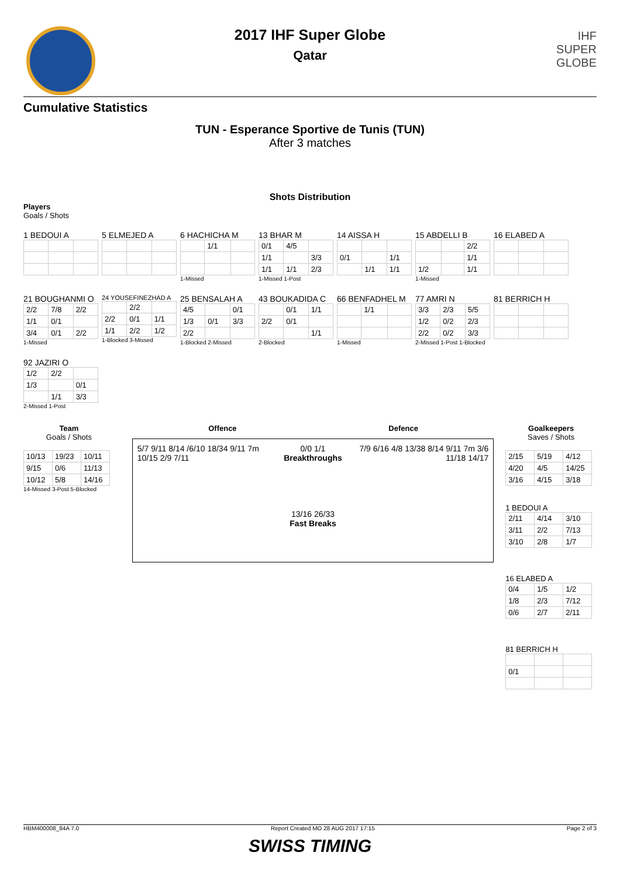IHF
SUPER
GLOBE
2017 IHF Super Globe
Qatar
Cumulative Statistics
TUN - Esperance Sportive de Tunis (TUN)
After 3 matches
Shots Distribution
Players
Goals / Shots
1 BEDOUI A 5 ELMEJED A
6 HACHICHA M
| | 1/1 | |
1-Missed
13 BHAR M
| 0/1 | 4/5 | |
| 1/1 | | 3/3 |
| 1/1 | 1/1 | 2/3 |
1-Missed 1-Post
14 AISSA H
| 0/1 | | 1/1 |
| | 1/1 | 1/1 |
15 ABDELLI B
| | | 2/2 |
| | | 1/1 |
| 1/2 | | 1/1 |
1-Missed
16 ELABED A
21 BOUGHANMI O
| 2/2 | 7/8 | 2/2 |
| 1/1 | 0/1 | |
| 3/4 | 0/1 | 2/2 |
1-Missed
24 YOUSEFINEZHAD A
| | 2/2 | |
| 2/2 | 0/1 | 1/1 |
| 1/1 | 2/2 | 1/2 |
1-Blocked 3-Missed
25 BENSALAH A
| 4/5 | | 0/1 |
| 1/3 | 0/1 | 3/3 |
| 2/2 | | |
1-Blocked 2-Missed
43 BOUKADIDA C
| | 0/1 | 1/1 |
| 2/2 | 0/1 | |
| | | 1/1 |
2-Blocked
66 BENFADHEL M
| | 1/1 | |
1-Missed
77 AMRI N
| 3/3 | 2/3 | 5/5 |
| 1/2 | 0/2 | 2/3 |
| 2/2 | 0/2 | 3/3 |
2-Missed 1-Post 1-Blocked
81 BERRICH H
92 JAZIRI O
| 1/2 | 2/2 | |
| 1/3 | | 0/1 |
| | 1/1 | 3/3 |
2-Missed 1-Post
Team
Goals / Shots
| 10/13 | 19/23 | 10/11 |
| 9/15 | 0/6 | 11/13 |
| 10/12 | 5/8 | 14/16 |
14-Missed 3-Post 5-Blocked
Offence Defence
5/7 9/11 8/14 /6/10 18/34 9/11 7m 10/15 2/9 7/11
0/0 1/1
Breakthroughs
13/16 26/33
Fast Breaks
7/9 6/16 4/8 13/38 8/14 9/11 7m 3/6 11/18 14/17
Goalkeepers
Saves / Shots
| 2/15 | 5/19 | 4/12 |
| 4/20 | 4/5 | 14/25 |
| 3/16 | 4/15 | 3/18 |
1 BEDOUI A
| 2/11 | 4/14 | 3/10 |
| 3/11 | 2/2 | 7/13 |
| 3/10 | 2/8 | 1/7 |
16 ELABED A
| 0/4 | 1/5 | 1/2 |
| 1/8 | 2/3 | 7/12 |
| 0/6 | 2/7 | 2/11 |
81 BERRICH H
| 0/1 | | |
HBM400008_84A 7.0 Report Created MO 28 AUG 2017 17:15 Page 2 of 3
SWISS TIMING